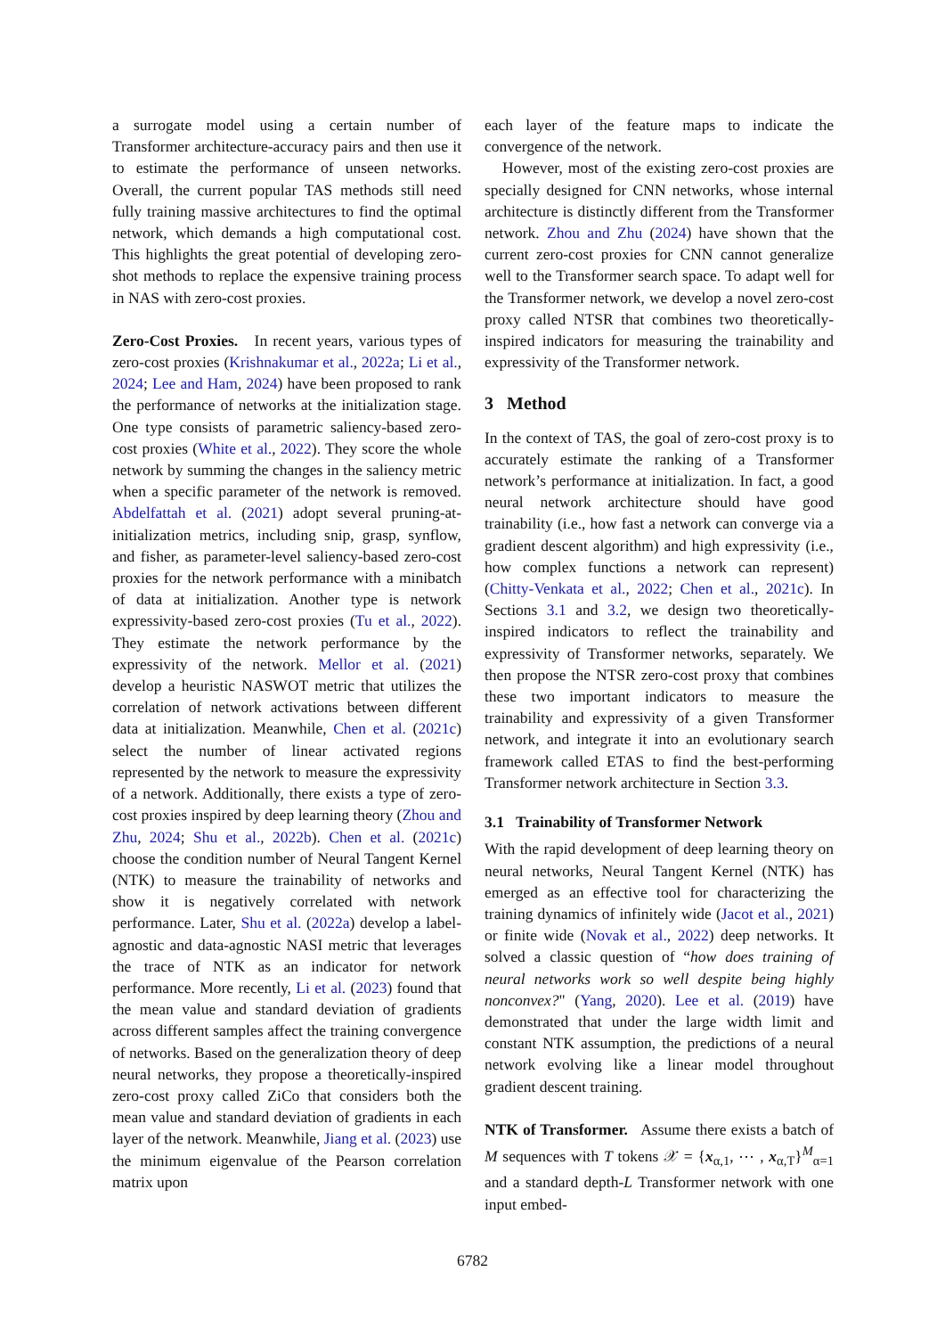a surrogate model using a certain number of Transformer architecture-accuracy pairs and then use it to estimate the performance of unseen networks. Overall, the current popular TAS methods still need fully training massive architectures to find the optimal network, which demands a high computational cost. This highlights the great potential of developing zero-shot methods to replace the expensive training process in NAS with zero-cost proxies.
Zero-Cost Proxies. In recent years, various types of zero-cost proxies (Krishnakumar et al., 2022a; Li et al., 2024; Lee and Ham, 2024) have been proposed to rank the performance of networks at the initialization stage. One type consists of parametric saliency-based zero-cost proxies (White et al., 2022). They score the whole network by summing the changes in the saliency metric when a specific parameter of the network is removed. Abdelfattah et al. (2021) adopt several pruning-at-initialization metrics, including snip, grasp, synflow, and fisher, as parameter-level saliency-based zero-cost proxies for the network performance with a minibatch of data at initialization. Another type is network expressivity-based zero-cost proxies (Tu et al., 2022). They estimate the network performance by the expressivity of the network. Mellor et al. (2021) develop a heuristic NASWOT metric that utilizes the correlation of network activations between different data at initialization. Meanwhile, Chen et al. (2021c) select the number of linear activated regions represented by the network to measure the expressivity of a network. Additionally, there exists a type of zero-cost proxies inspired by deep learning theory (Zhou and Zhu, 2024; Shu et al., 2022b). Chen et al. (2021c) choose the condition number of Neural Tangent Kernel (NTK) to measure the trainability of networks and show it is negatively correlated with network performance. Later, Shu et al. (2022a) develop a label-agnostic and data-agnostic NASI metric that leverages the trace of NTK as an indicator for network performance. More recently, Li et al. (2023) found that the mean value and standard deviation of gradients across different samples affect the training convergence of networks. Based on the generalization theory of deep neural networks, they propose a theoretically-inspired zero-cost proxy called ZiCo that considers both the mean value and standard deviation of gradients in each layer of the network. Meanwhile, Jiang et al. (2023) use the minimum eigenvalue of the Pearson correlation matrix upon
each layer of the feature maps to indicate the convergence of the network.
However, most of the existing zero-cost proxies are specially designed for CNN networks, whose internal architecture is distinctly different from the Transformer network. Zhou and Zhu (2024) have shown that the current zero-cost proxies for CNN cannot generalize well to the Transformer search space. To adapt well for the Transformer network, we develop a novel zero-cost proxy called NTSR that combines two theoretically-inspired indicators for measuring the trainability and expressivity of the Transformer network.
3 Method
In the context of TAS, the goal of zero-cost proxy is to accurately estimate the ranking of a Transformer network’s performance at initialization. In fact, a good neural network architecture should have good trainability (i.e., how fast a network can converge via a gradient descent algorithm) and high expressivity (i.e., how complex functions a network can represent) (Chitty-Venkata et al., 2022; Chen et al., 2021c). In Sections 3.1 and 3.2, we design two theoretically-inspired indicators to reflect the trainability and expressivity of Transformer networks, separately. We then propose the NTSR zero-cost proxy that combines these two important indicators to measure the trainability and expressivity of a given Transformer network, and integrate it into an evolutionary search framework called ETAS to find the best-performing Transformer network architecture in Section 3.3.
3.1 Trainability of Transformer Network
With the rapid development of deep learning theory on neural networks, Neural Tangent Kernel (NTK) has emerged as an effective tool for characterizing the training dynamics of infinitely wide (Jacot et al., 2021) or finite wide (Novak et al., 2022) deep networks. It solved a classic question of “how does training of neural networks work so well despite being highly nonconvex?" (Yang, 2020). Lee et al. (2019) have demonstrated that under the large width limit and constant NTK assumption, the predictions of a neural network evolving like a linear model throughout gradient descent training.
NTK of Transformer. Assume there exists a batch of M sequences with T tokens 𝒳 = {x<sub>α,1</sub>, ⋯ , x<sub>α,T</sub>}<sup>M</sup><sub>α=1</sub> and a standard depth-L Transformer network with one input embed-
6782